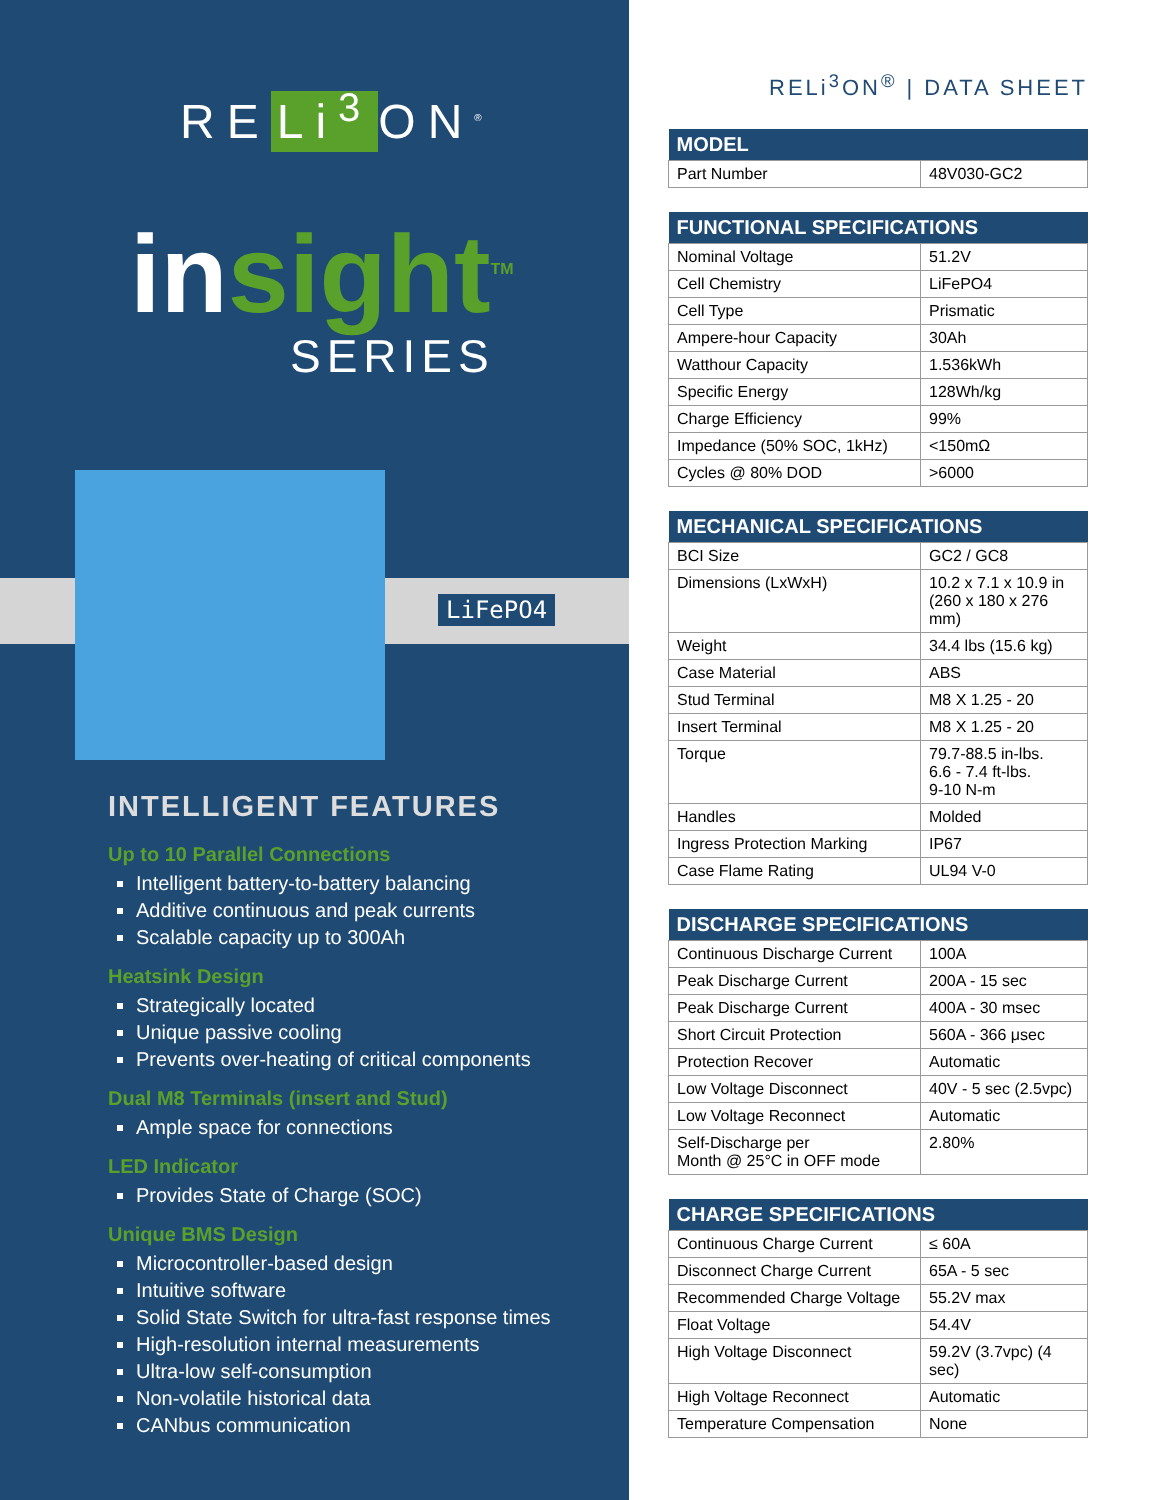RE Li<sup>3</sup> ON<sup>®</sup>
insight<sup>TM</sup>
SERIES
LiFePO4
INTELLIGENT FEATURES
Up to 10 Parallel Connections
Intelligent battery-to-battery balancing
Additive continuous and peak currents
Scalable capacity up to 300Ah
Heatsink Design
Strategically located
Unique passive cooling
Prevents over-heating of critical components
Dual M8 Terminals (insert and Stud)
Ample space for connections
LED Indicator
Provides State of Charge (SOC)
Unique BMS Design
Microcontroller-based design
Intuitive software
Solid State Switch for ultra-fast response times
High-resolution internal measurements
Ultra-low self-consumption
Non-volatile historical data
CANbus communication
RELi<sup>3</sup>ON<sup>®</sup> | DATA SHEET
| MODEL | |
| --- | --- |
| Part Number | 48V030-GC2 |
| FUNCTIONAL SPECIFICATIONS | |
| --- | --- |
| Nominal Voltage | 51.2V |
| Cell Chemistry | LiFePO4 |
| Cell Type | Prismatic |
| Ampere-hour Capacity | 30Ah |
| Watthour Capacity | 1.536kWh |
| Specific Energy | 128Wh/kg |
| Charge Efficiency | 99% |
| Impedance (50% SOC, 1kHz) | <150mΩ |
| Cycles @ 80% DOD | >6000 |
| MECHANICAL SPECIFICATIONS | |
| --- | --- |
| BCI Size | GC2 / GC8 |
| Dimensions (LxWxH) | 10.2 x 7.1 x 10.9 in (260 x 180 x 276 mm) |
| Weight | 34.4 lbs (15.6 kg) |
| Case Material | ABS |
| Stud Terminal | M8 X 1.25 - 20 |
| Insert Terminal | M8 X 1.25 - 20 |
| Torque | 79.7-88.5 in-lbs. 6.6 - 7.4 ft-lbs. 9-10 N-m |
| Handles | Molded |
| Ingress Protection Marking | IP67 |
| Case Flame Rating | UL94 V-0 |
| DISCHARGE SPECIFICATIONS | |
| --- | --- |
| Continuous Discharge Current | 100A |
| Peak Discharge Current | 200A - 15 sec |
| Peak Discharge Current | 400A - 30 msec |
| Short Circuit Protection | 560A - 366 μsec |
| Protection Recover | Automatic |
| Low Voltage Disconnect | 40V - 5 sec (2.5vpc) |
| Low Voltage Reconnect | Automatic |
| Self-Discharge per Month @ 25°C in OFF mode | 2.80% |
| CHARGE SPECIFICATIONS | |
| --- | --- |
| Continuous Charge Current | ≤ 60A |
| Disconnect Charge Current | 65A - 5 sec |
| Recommended Charge Voltage | 55.2V max |
| Float Voltage | 54.4V |
| High Voltage Disconnect | 59.2V (3.7vpc) (4 sec) |
| High Voltage Reconnect | Automatic |
| Temperature Compensation | None |